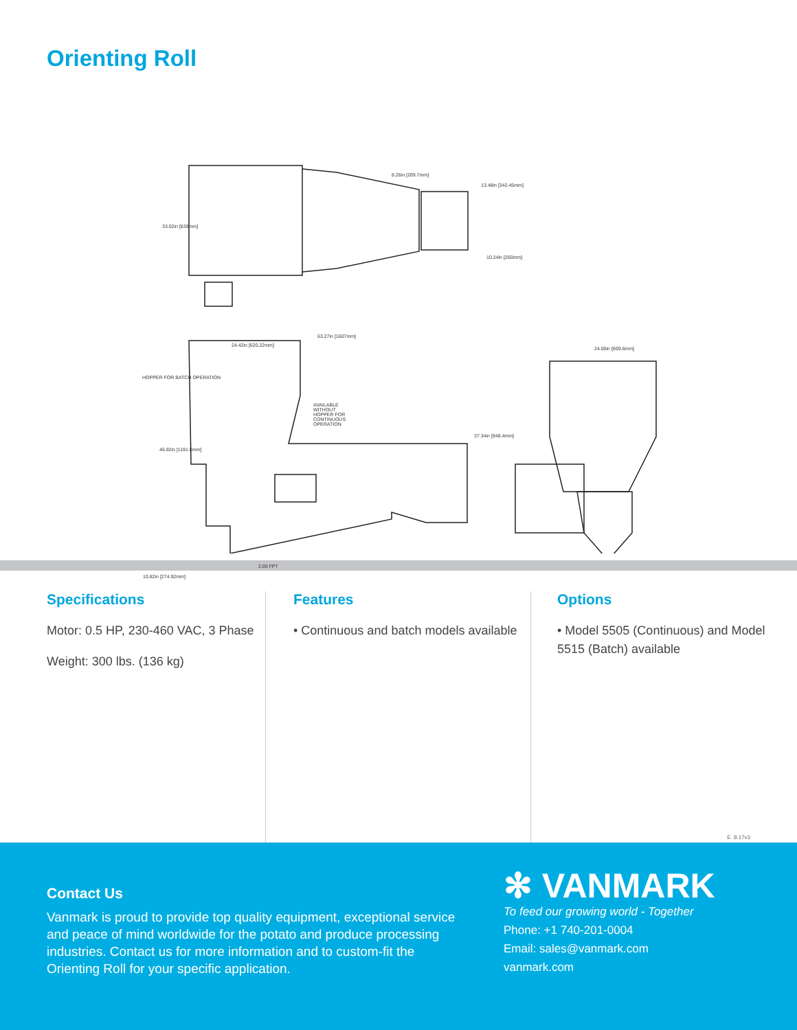Orienting Roll
8.26in [209.7mm]
13.48in [342.45mm]
33.02in [839mm]
10.24in [260mm]
63.27in [1607mm]
24.42in [620.22mm]
24.00in [609.6mm]
HOPPER FOR BATCH OPERATION
AVAILABLE WITHOUT HOPPER FOR CONTINUOUS OPERATION
37.34in [948.4mm]
46.92in [1191.8mm]
2.00 FPT
10.82in [274.92mm]
Specifications
Motor: 0.5 HP, 230-460 VAC, 3 Phase
Weight: 300 lbs. (136 kg)
Features
• Continuous and batch models available
Options
• Model 5505 (Continuous) and Model 5515 (Batch) available
E. 8.17v3
Contact Us
Vanmark is proud to provide top quality equipment, exceptional service and peace of mind worldwide for the potato and produce processing industries. Contact us for more information and to custom-fit the Orienting Roll for your specific application.
✻ VANMARK
To feed our growing world - Together
Phone: +1 740-201-0004
Email: sales@vanmark.com
vanmark.com